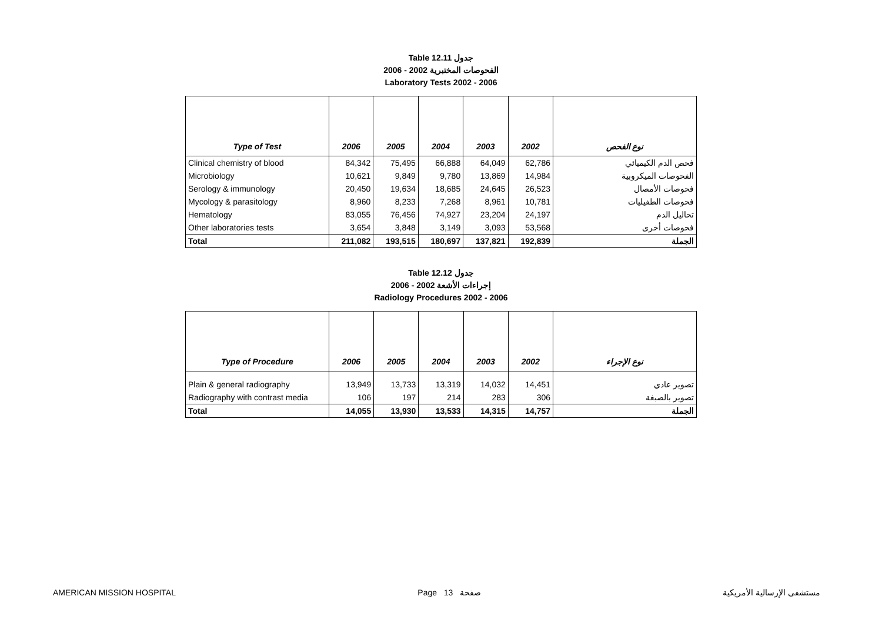Table 12.11 جدول
2006 - 2002 الفحوصات المختبرية
Laboratory Tests 2002 - 2006
| Type of Test | 2006 | 2005 | 2004 | 2003 | 2002 | نوع الفحص |
| --- | --- | --- | --- | --- | --- | --- |
| Clinical chemistry of blood | 84,342 | 75,495 | 66,888 | 64,049 | 62,786 | فحص الدم الكيميائي |
| Microbiology | 10,621 | 9,849 | 9,780 | 13,869 | 14,984 | الفحوصات الميكروبية |
| Serology & immunology | 20,450 | 19,634 | 18,685 | 24,645 | 26,523 | فحوصات الأمصال |
| Mycology & parasitology | 8,960 | 8,233 | 7,268 | 8,961 | 10,781 | فحوصات الطفيليات |
| Hematology | 83,055 | 76,456 | 74,927 | 23,204 | 24,197 | تحاليل الدم |
| Other laboratories tests | 3,654 | 3,848 | 3,149 | 3,093 | 53,568 | فحوصات أخرى |
| Total | 211,082 | 193,515 | 180,697 | 137,821 | 192,839 | الجملة |
Table 12.12 جدول
2006 - 2002 إجراءات الأشعة
Radiology Procedures 2002 - 2006
| Type of Procedure | 2006 | 2005 | 2004 | 2003 | 2002 | نوع الإجراء |
| --- | --- | --- | --- | --- | --- | --- |
| Plain & general radiography | 13,949 | 13,733 | 13,319 | 14,032 | 14,451 | تصوير عادي |
| Radiography with contrast media | 106 | 197 | 214 | 283 | 306 | تصوير بالصبغة |
| Total | 14,055 | 13,930 | 13,533 | 14,315 | 14,757 | الجملة |
AMERICAN MISSION HOSPITAL Page 13 صفحة مستشفى الإرسالية الأمريكية